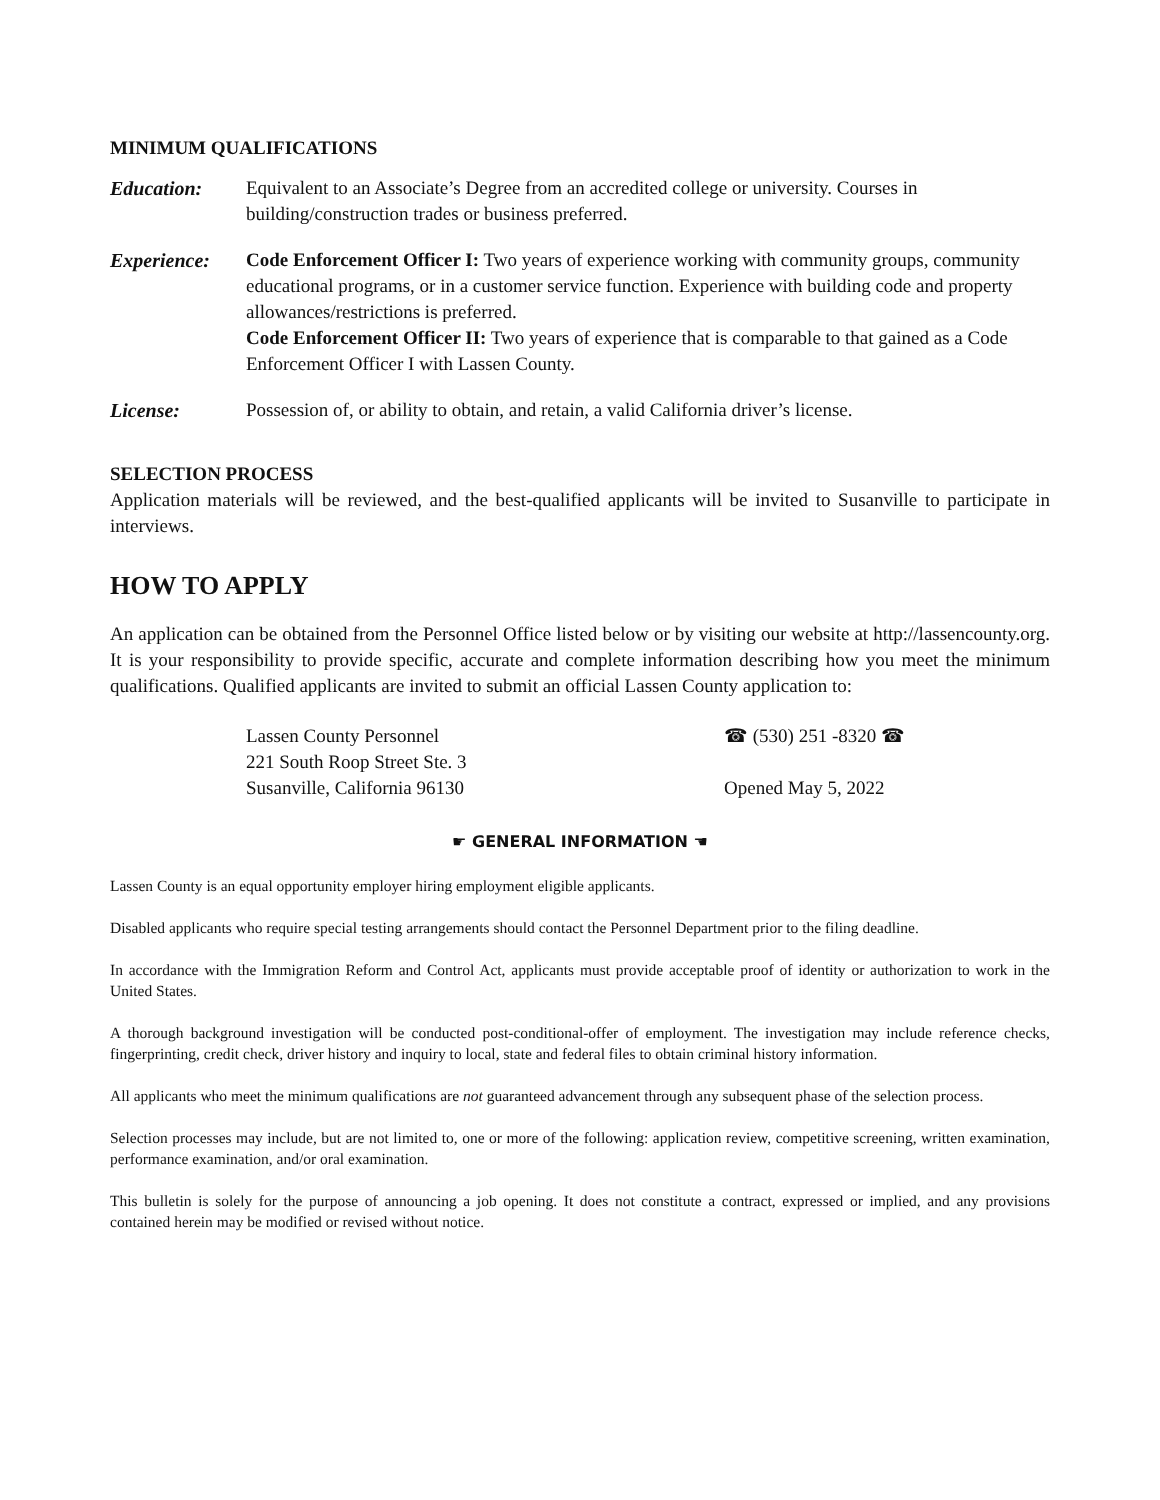MINIMUM QUALIFICATIONS
Education: Equivalent to an Associate’s Degree from an accredited college or university. Courses in building/construction trades or business preferred.
Experience: Code Enforcement Officer I: Two years of experience working with community groups, community educational programs, or in a customer service function. Experience with building code and property allowances/restrictions is preferred.
Code Enforcement Officer II: Two years of experience that is comparable to that gained as a Code Enforcement Officer I with Lassen County.
License: Possession of, or ability to obtain, and retain, a valid California driver’s license.
SELECTION PROCESS
Application materials will be reviewed, and the best-qualified applicants will be invited to Susanville to participate in interviews.
HOW TO APPLY
An application can be obtained from the Personnel Office listed below or by visiting our website at http://lassencounty.org. It is your responsibility to provide specific, accurate and complete information describing how you meet the minimum qualifications. Qualified applicants are invited to submit an official Lassen County application to:
Lassen County Personnel
221 South Roop Street Ste. 3
Susanville, California 96130
☎ (530) 251 -8320 ☎
Opened May 5, 2022
☛ GENERAL INFORMATION ☚
Lassen County is an equal opportunity employer hiring employment eligible applicants.
Disabled applicants who require special testing arrangements should contact the Personnel Department prior to the filing deadline.
In accordance with the Immigration Reform and Control Act, applicants must provide acceptable proof of identity or authorization to work in the United States.
A thorough background investigation will be conducted post-conditional-offer of employment. The investigation may include reference checks, fingerprinting, credit check, driver history and inquiry to local, state and federal files to obtain criminal history information.
All applicants who meet the minimum qualifications are not guaranteed advancement through any subsequent phase of the selection process.
Selection processes may include, but are not limited to, one or more of the following: application review, competitive screening, written examination, performance examination, and/or oral examination.
This bulletin is solely for the purpose of announcing a job opening. It does not constitute a contract, expressed or implied, and any provisions contained herein may be modified or revised without notice.